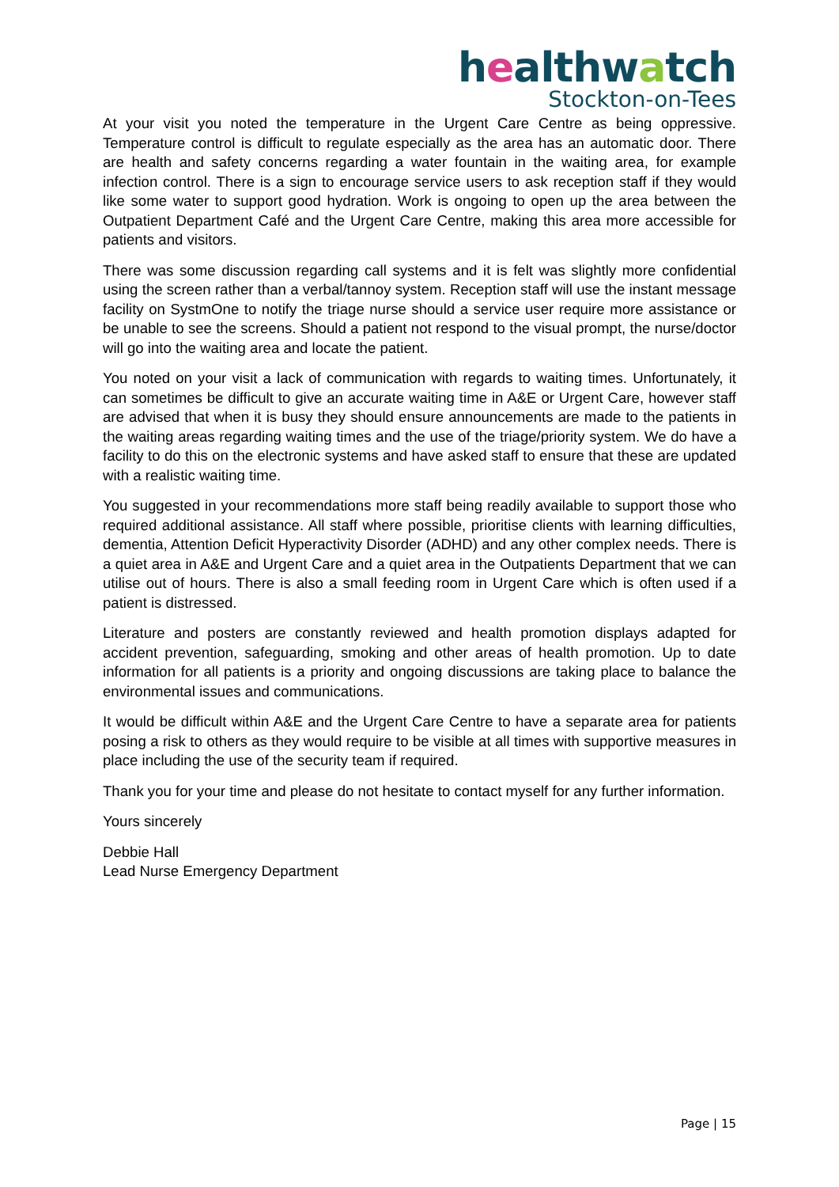healthwatch
Stockton-on-Tees
At your visit you noted the temperature in the Urgent Care Centre as being oppressive. Temperature control is difficult to regulate especially as the area has an automatic door. There are health and safety concerns regarding a water fountain in the waiting area, for example infection control. There is a sign to encourage service users to ask reception staff if they would like some water to support good hydration. Work is ongoing to open up the area between the Outpatient Department Café and the Urgent Care Centre, making this area more accessible for patients and visitors.
There was some discussion regarding call systems and it is felt was slightly more confidential using the screen rather than a verbal/tannoy system. Reception staff will use the instant message facility on SystmOne to notify the triage nurse should a service user require more assistance or be unable to see the screens. Should a patient not respond to the visual prompt, the nurse/doctor will go into the waiting area and locate the patient.
You noted on your visit a lack of communication with regards to waiting times. Unfortunately, it can sometimes be difficult to give an accurate waiting time in A&E or Urgent Care, however staff are advised that when it is busy they should ensure announcements are made to the patients in the waiting areas regarding waiting times and the use of the triage/priority system. We do have a facility to do this on the electronic systems and have asked staff to ensure that these are updated with a realistic waiting time.
You suggested in your recommendations more staff being readily available to support those who required additional assistance. All staff where possible, prioritise clients with learning difficulties, dementia, Attention Deficit Hyperactivity Disorder (ADHD) and any other complex needs. There is a quiet area in A&E and Urgent Care and a quiet area in the Outpatients Department that we can utilise out of hours. There is also a small feeding room in Urgent Care which is often used if a patient is distressed.
Literature and posters are constantly reviewed and health promotion displays adapted for accident prevention, safeguarding, smoking and other areas of health promotion. Up to date information for all patients is a priority and ongoing discussions are taking place to balance the environmental issues and communications.
It would be difficult within A&E and the Urgent Care Centre to have a separate area for patients posing a risk to others as they would require to be visible at all times with supportive measures in place including the use of the security team if required.
Thank you for your time and please do not hesitate to contact myself for any further information.
Yours sincerely
Debbie Hall
Lead Nurse Emergency Department
Page | 15